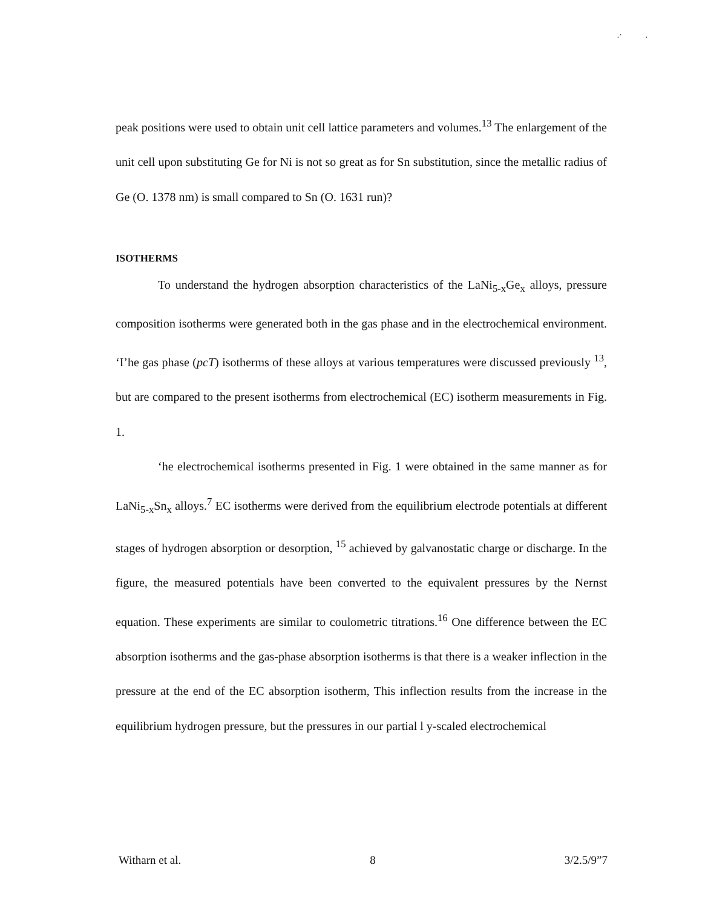.· .
peak positions were used to obtain unit cell lattice parameters and volumes.<sup>13</sup> The enlargement of the unit cell upon substituting Ge for Ni is not so great as for Sn substitution, since the metallic radius of Ge (O. 1378 nm) is small compared to Sn (O. 1631 run)?
ISOTHERMS
To understand the hydrogen absorption characteristics of the LaNi<sub>5-x</sub>Ge<sub>x</sub> alloys, pressure composition isotherms were generated both in the gas phase and in the electrochemical environment. ‘I’he gas phase (pcT) isotherms of these alloys at various temperatures were discussed previously <sup>13</sup>, but are compared to the present isotherms from electrochemical (EC) isotherm measurements in Fig. 1.
‘he electrochemical isotherms presented in Fig. 1 were obtained in the same manner as for LaNi<sub>5-x</sub>Sn<sub>x</sub> alloys.<sup>7</sup> EC isotherms were derived from the equilibrium electrode potentials at different stages of hydrogen absorption or desorption, <sup>15</sup> achieved by galvanostatic charge or discharge. In the figure, the measured potentials have been converted to the equivalent pressures by the Nernst equation. These experiments are similar to coulometric titrations.<sup>16</sup> One difference between the EC absorption isotherms and the gas-phase absorption isotherms is that there is a weaker inflection in the pressure at the end of the EC absorption isotherm, This inflection results from the increase in the equilibrium hydrogen pressure, but the pressures in our partial l y-scaled electrochemical
Witharn et al. 8 3/2.5/9”7